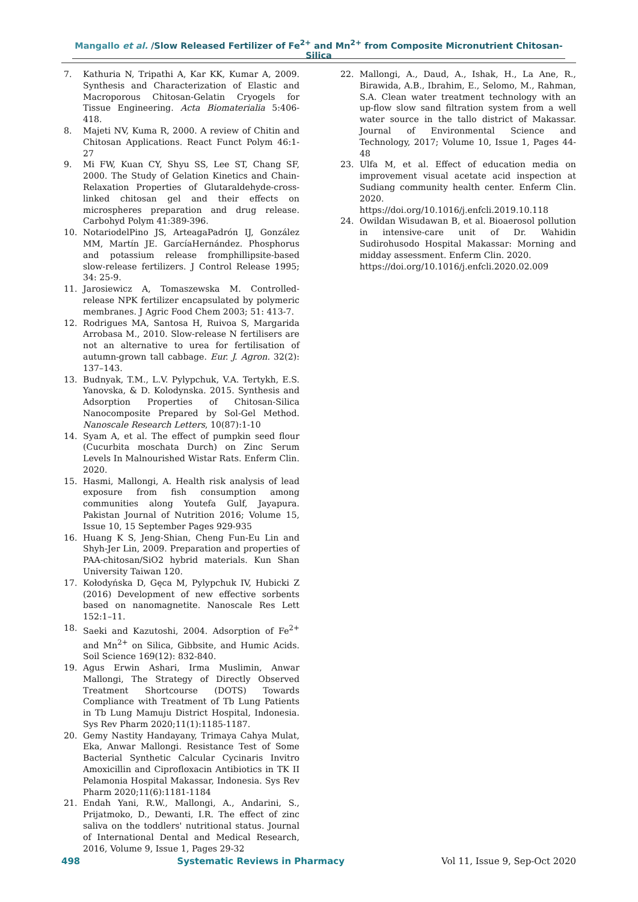Mangallo et al. /Slow Released Fertilizer of Fe<sup>2+</sup> and Mn<sup>2+</sup> from Composite Micronutrient Chitosan-Silica
7. Kathuria N, Tripathi A, Kar KK, Kumar A, 2009. Synthesis and Characterization of Elastic and Macroporous Chitosan-Gelatin Cryogels for Tissue Engineering. Acta Biomaterialia 5:406-418.
8. Majeti NV, Kuma R, 2000. A review of Chitin and Chitosan Applications. React Funct Polym 46:1-27
9. Mi FW, Kuan CY, Shyu SS, Lee ST, Chang SF, 2000. The Study of Gelation Kinetics and Chain-Relaxation Properties of Glutaraldehyde-cross-linked chitosan gel and their effects on microspheres preparation and drug release. Carbohyd Polym 41:389-396.
10. NotariodelPino JS, ArteagaPadrón IJ, González MM, Martín JE. GarcíaHernández. Phosphorus and potassium release fromphillipsite-based slow-release fertilizers. J Control Release 1995; 34: 25-9.
11. Jarosiewicz A, Tomaszewska M. Controlled-release NPK fertilizer encapsulated by polymeric membranes. J Agric Food Chem 2003; 51: 413-7.
12. Rodrigues MA, Santosa H, Ruivoa S, Margarida Arrobasa M., 2010. Slow-release N fertilisers are not an alternative to urea for fertilisation of autumn-grown tall cabbage. Eur. J. Agron. 32(2): 137–143.
13. Budnyak, T.M., L.V. Pylypchuk, V.A. Tertykh, E.S. Yanovska, & D. Kolodynska. 2015. Synthesis and Adsorption Properties of Chitosan-Silica Nanocomposite Prepared by Sol-Gel Method. Nanoscale Research Letters, 10(87):1-10
14. Syam A, et al. The effect of pumpkin seed flour (Cucurbita moschata Durch) on Zinc Serum Levels In Malnourished Wistar Rats. Enferm Clin. 2020.
15. Hasmi, Mallongi, A. Health risk analysis of lead exposure from fish consumption among communities along Youtefa Gulf, Jayapura. Pakistan Journal of Nutrition 2016; Volume 15, Issue 10, 15 September Pages 929-935
16. Huang K S, Jeng-Shian, Cheng Fun-Eu Lin and Shyh-Jer Lin, 2009. Preparation and properties of PAA-chitosan/SiO2 hybrid materials. Kun Shan University Taiwan 120.
17. Kołodyńska D, Gęca M, Pylypchuk IV, Hubicki Z (2016) Development of new effective sorbents based on nanomagnetite. Nanoscale Res Lett 152:1–11.
18. Saeki and Kazutoshi, 2004. Adsorption of Fe<sup>2+</sup> and Mn<sup>2+</sup> on Silica, Gibbsite, and Humic Acids. Soil Science 169(12): 832-840.
19. Agus Erwin Ashari, Irma Muslimin, Anwar Mallongi, The Strategy of Directly Observed Treatment Shortcourse (DOTS) Towards Compliance with Treatment of Tb Lung Patients in Tb Lung Mamuju District Hospital, Indonesia. Sys Rev Pharm 2020;11(1):1185-1187.
20. Gemy Nastity Handayany, Trimaya Cahya Mulat, Eka, Anwar Mallongi. Resistance Test of Some Bacterial Synthetic Calcular Cycinaris Invitro Amoxicillin and Ciprofloxacin Antibiotics in TK II Pelamonia Hospital Makassar, Indonesia. Sys Rev Pharm 2020;11(6):1181-1184
21. Endah Yani, R.W., Mallongi, A., Andarini, S., Prijatmoko, D., Dewanti, I.R. The effect of zinc saliva on the toddlers' nutritional status. Journal of International Dental and Medical Research, 2016, Volume 9, Issue 1, Pages 29-32
22. Mallongi, A., Daud, A., Ishak, H., La Ane, R., Birawida, A.B., Ibrahim, E., Selomo, M., Rahman, S.A. Clean water treatment technology with an up-flow slow sand filtration system from a well water source in the tallo district of Makassar. Journal of Environmental Science and Technology, 2017; Volume 10, Issue 1, Pages 44-48
23. Ulfa M, et al. Effect of education media on improvement visual acetate acid inspection at Sudiang community health center. Enferm Clin. 2020.
https://doi.org/10.1016/j.enfcli.2019.10.118
24. Owildan Wisudawan B, et al. Bioaerosol pollution in intensive-care unit of Dr. Wahidin Sudirohusodo Hospital Makassar: Morning and midday assessment. Enferm Clin. 2020.
https://doi.org/10.1016/j.enfcli.2020.02.009
498 Systematic Reviews in Pharmacy Vol 11, Issue 9, Sep-Oct 2020